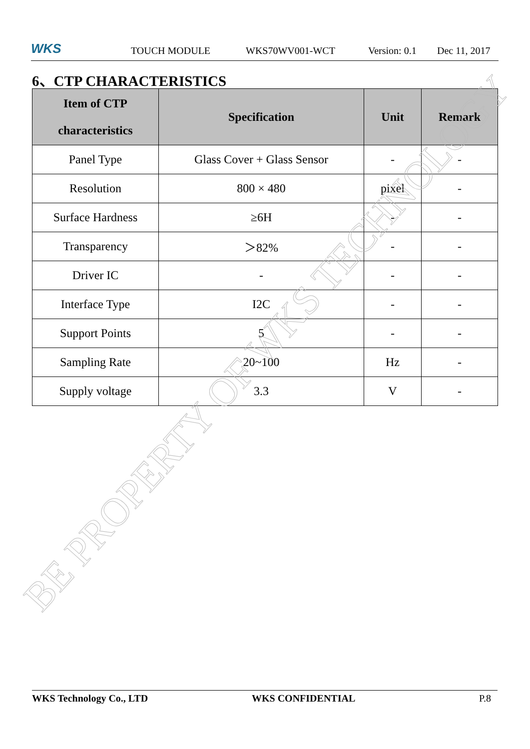WKS TOUCH MODULE WKS70WV001-WCT Version: 0.1 Dec 11, 2017
6、CTP CHARACTERISTICS
| Item of CTP characteristics | Specification | Unit | Remark |
| --- | --- | --- | --- |
| Panel Type | Glass Cover + Glass Sensor | - | - |
| Resolution | 800 × 480 | pixel | - |
| Surface Hardness | ≥6H | - | - |
| Transparency | ＞82% | - | - |
| Driver IC | - | - | - |
| Interface Type | I2C | - | - |
| Support Points | 5 | - | - |
| Sampling Rate | 20~100 | Hz | - |
| Supply voltage | 3.3 | V | - |
BE PROPERTY OF WKS TECHNOLOGY
WKS Technology Co., LTD WKS CONFIDENTIAL P.8